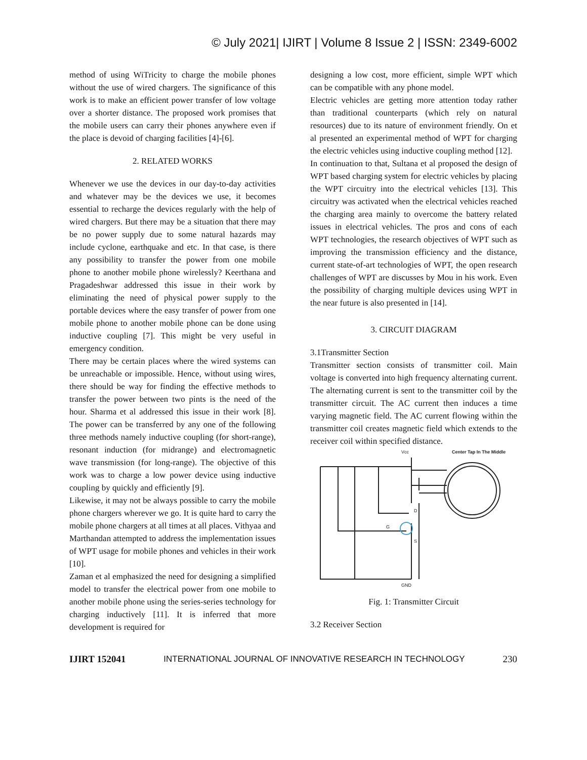© July 2021| IJIRT | Volume 8 Issue 2 | ISSN: 2349-6002
method of using WiTricity to charge the mobile phones without the use of wired chargers. The significance of this work is to make an efficient power transfer of low voltage over a shorter distance. The proposed work promises that the mobile users can carry their phones anywhere even if the place is devoid of charging facilities [4]-[6].
2. RELATED WORKS
Whenever we use the devices in our day-to-day activities and whatever may be the devices we use, it becomes essential to recharge the devices regularly with the help of wired chargers. But there may be a situation that there may be no power supply due to some natural hazards may include cyclone, earthquake and etc. In that case, is there any possibility to transfer the power from one mobile phone to another mobile phone wirelessly? Keerthana and Pragadeshwar addressed this issue in their work by eliminating the need of physical power supply to the portable devices where the easy transfer of power from one mobile phone to another mobile phone can be done using inductive coupling [7]. This might be very useful in emergency condition.
There may be certain places where the wired systems can be unreachable or impossible. Hence, without using wires, there should be way for finding the effective methods to transfer the power between two pints is the need of the hour. Sharma et al addressed this issue in their work [8]. The power can be transferred by any one of the following three methods namely inductive coupling (for short-range), resonant induction (for midrange) and electromagnetic wave transmission (for long-range). The objective of this work was to charge a low power device using inductive coupling by quickly and efficiently [9].
Likewise, it may not be always possible to carry the mobile phone chargers wherever we go. It is quite hard to carry the mobile phone chargers at all times at all places. Vithyaa and Marthandan attempted to address the implementation issues of WPT usage for mobile phones and vehicles in their work [10].
Zaman et al emphasized the need for designing a simplified model to transfer the electrical power from one mobile to another mobile phone using the series-series technology for charging inductively [11]. It is inferred that more development is required for
designing a low cost, more efficient, simple WPT which can be compatible with any phone model.
Electric vehicles are getting more attention today rather than traditional counterparts (which rely on natural resources) due to its nature of environment friendly. On et al presented an experimental method of WPT for charging the electric vehicles using inductive coupling method [12].
In continuation to that, Sultana et al proposed the design of WPT based charging system for electric vehicles by placing the WPT circuitry into the electrical vehicles [13]. This circuitry was activated when the electrical vehicles reached the charging area mainly to overcome the battery related issues in electrical vehicles. The pros and cons of each WPT technologies, the research objectives of WPT such as improving the transmission efficiency and the distance, current state-of-art technologies of WPT, the open research challenges of WPT are discusses by Mou in his work. Even the possibility of charging multiple devices using WPT in the near future is also presented in [14].
3. CIRCUIT DIAGRAM
3.1Transmitter Section
Transmitter section consists of transmitter coil. Main voltage is converted into high frequency alternating current. The alternating current is sent to the transmitter coil by the transmitter circuit. The AC current then induces a time varying magnetic field. The AC current flowing within the transmitter coil creates magnetic field which extends to the receiver coil within specified distance.
Vcc
Center Tap In The Middle
GND
G
D
S
Fig. 1: Transmitter Circuit
3.2 Receiver Section
IJIRT 152041 INTERNATIONAL JOURNAL OF INNOVATIVE RESEARCH IN TECHNOLOGY 230